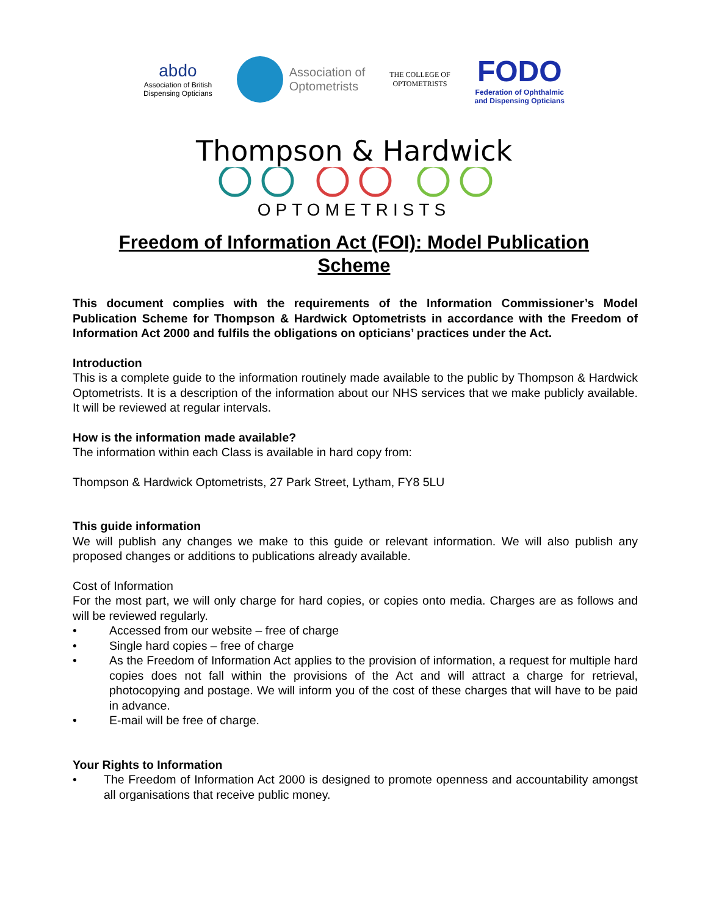abdo
Association of British
Dispensing Opticians
Association of
Optometrists
THE COLLEGE OF
OPTOMETRISTS
FODO
Federation of Ophthalmic
and Dispensing Opticians
Thompson & Hardwick
OPTOMETRISTS
Freedom of Information Act (FOI): Model Publication Scheme
This document complies with the requirements of the Information Commissioner’s Model Publication Scheme for Thompson & Hardwick Optometrists in accordance with the Freedom of Information Act 2000 and fulfils the obligations on opticians’ practices under the Act.
Introduction
This is a complete guide to the information routinely made available to the public by Thompson & Hardwick Optometrists. It is a description of the information about our NHS services that we make publicly available. It will be reviewed at regular intervals.
How is the information made available?
The information within each Class is available in hard copy from:
Thompson & Hardwick Optometrists, 27 Park Street, Lytham, FY8 5LU
This guide information
We will publish any changes we make to this guide or relevant information. We will also publish any proposed changes or additions to publications already available.
Cost of Information
For the most part, we will only charge for hard copies, or copies onto media. Charges are as follows and will be reviewed regularly.
• Accessed from our website – free of charge
• Single hard copies – free of charge
• As the Freedom of Information Act applies to the provision of information, a request for multiple hard copies does not fall within the provisions of the Act and will attract a charge for retrieval, photocopying and postage. We will inform you of the cost of these charges that will have to be paid in advance.
• E-mail will be free of charge.
Your Rights to Information
• The Freedom of Information Act 2000 is designed to promote openness and accountability amongst all organisations that receive public money.